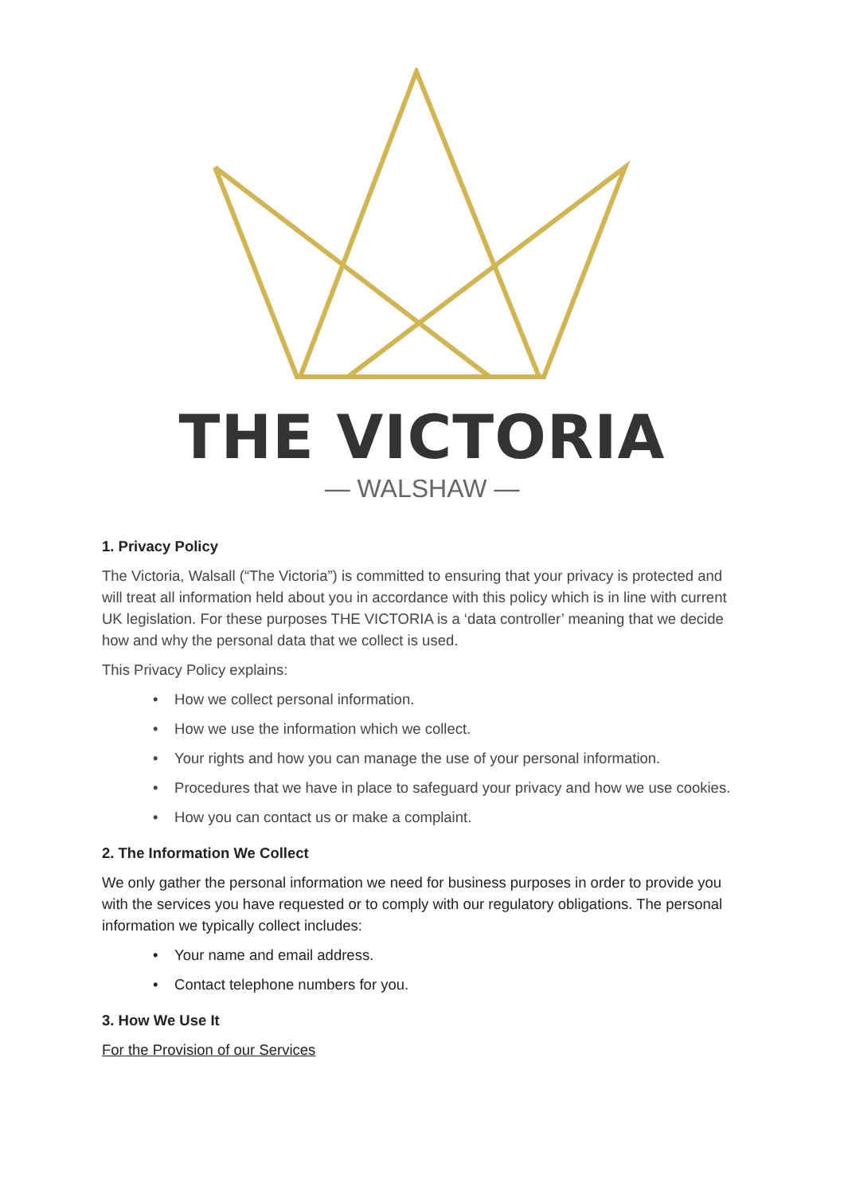THE VICTORIA
— WALSHAW —
1. Privacy Policy
The Victoria, Walsall (“The Victoria”) is committed to ensuring that your privacy is protected and will treat all information held about you in accordance with this policy which is in line with current UK legislation. For these purposes THE VICTORIA is a ‘data controller’ meaning that we decide how and why the personal data that we collect is used.
This Privacy Policy explains:
• How we collect personal information.
• How we use the information which we collect.
• Your rights and how you can manage the use of your personal information.
• Procedures that we have in place to safeguard your privacy and how we use cookies.
• How you can contact us or make a complaint.
2. The Information We Collect
We only gather the personal information we need for business purposes in order to provide you with the services you have requested or to comply with our regulatory obligations. The personal information we typically collect includes:
• Your name and email address.
• Contact telephone numbers for you.
3. How We Use It
For the Provision of our Services